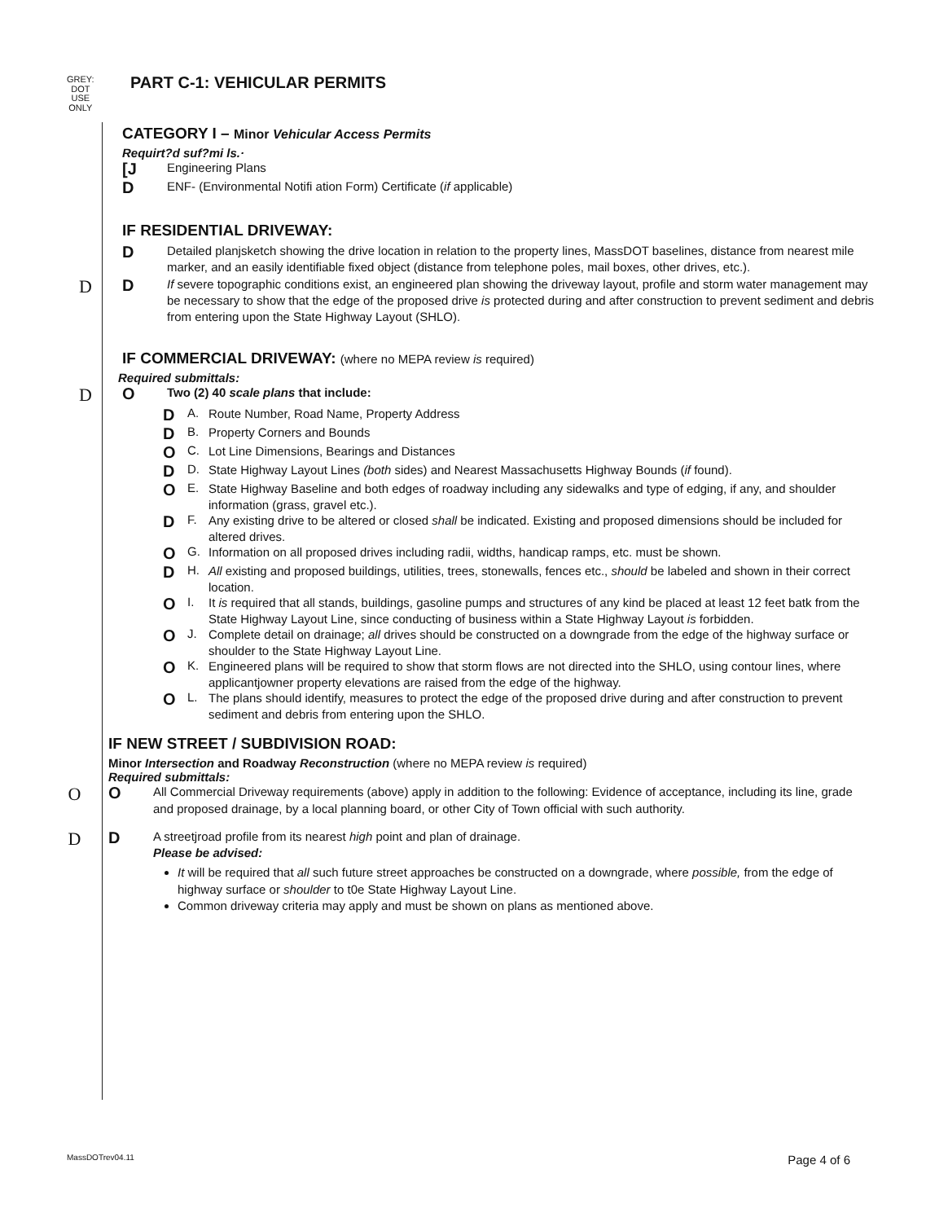GREY:
DOT
USE
ONLY
PART C-1: VEHICULAR PERMITS
CATEGORY I – Minor Vehicular Access Permits
Requirt?d suf?mi ls.·
[J
Engineering Plans
D
ENF- (Environmental Notifi ation Form) Certificate (if applicable)
IF RESIDENTIAL DRIVEWAY:
D
Detailed planjsketch showing the drive location in relation to the property lines, MassDOT baselines, distance from nearest mile marker, and an easily identifiable fixed object (distance from telephone poles, mail boxes, other drives, etc.).
D D
If severe topographic conditions exist, an engineered plan showing the driveway layout, profile and storm water management may be necessary to show that the edge of the proposed drive is protected during and after construction to prevent sediment and debris from entering upon the State Highway Layout (SHLO).
IF COMMERCIAL DRIVEWAY: (where no MEPA review is required)
Required submittals:
D O
Two (2) 40 scale plans that include:
D A. Route Number, Road Name, Property Address
D B. Property Corners and Bounds
O C. Lot Line Dimensions, Bearings and Distances
D D. State Highway Layout Lines (both sides) and Nearest Massachusetts Highway Bounds (if found).
O E. State Highway Baseline and both edges of roadway including any sidewalks and type of edging, if any, and shoulder information (grass, gravel etc.).
D F. Any existing drive to be altered or closed shall be indicated. Existing and proposed dimensions should be included for altered drives.
O G. Information on all proposed drives including radii, widths, handicap ramps, etc. must be shown.
D H. All existing and proposed buildings, utilities, trees, stonewalls, fences etc., should be labeled and shown in their correct location.
O I. It is required that all stands, buildings, gasoline pumps and structures of any kind be placed at least 12 feet batk from the State Highway Layout Line, since conducting of business within a State Highway Layout is forbidden.
O J. Complete detail on drainage; all drives should be constructed on a downgrade from the edge of the highway surface or shoulder to the State Highway Layout Line.
O K. Engineered plans will be required to show that storm flows are not directed into the SHLO, using contour lines, where applicantjowner property elevations are raised from the edge of the highway.
O L. The plans should identify, measures to protect the edge of the proposed drive during and after construction to prevent sediment and debris from entering upon the SHLO.
IF NEW STREET / SUBDIVISION ROAD:
Minor Intersection and Roadway Reconstruction (where no MEPA review is required)
Required submittals:
O O
All Commercial Driveway requirements (above) apply in addition to the following: Evidence of acceptance, including its line, grade and proposed drainage, by a local planning board, or other City of Town official with such authority.
D D
A streetjroad profile from its nearest high point and plan of drainage.
Please be advised:
It will be required that all such future street approaches be constructed on a downgrade, where possible, from the edge of highway surface or shoulder to t0e State Highway Layout Line.
Common driveway criteria may apply and must be shown on plans as mentioned above.
MassDOTrev04.11 Page 4 of 6